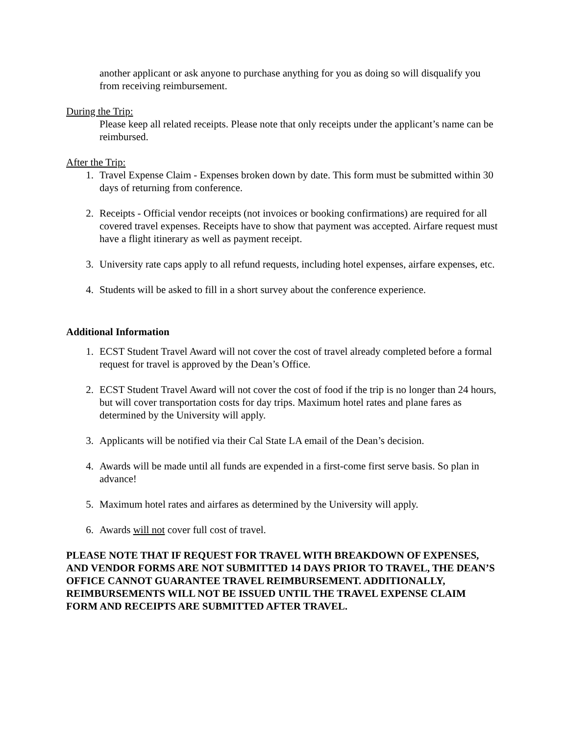another applicant or ask anyone to purchase anything for you as doing so will disqualify you from receiving reimbursement.
During the Trip:
Please keep all related receipts. Please note that only receipts under the applicant’s name can be reimbursed.
After the Trip:
1. Travel Expense Claim - Expenses broken down by date. This form must be submitted within 30 days of returning from conference.
2. Receipts - Official vendor receipts (not invoices or booking confirmations) are required for all covered travel expenses. Receipts have to show that payment was accepted. Airfare request must have a flight itinerary as well as payment receipt.
3. University rate caps apply to all refund requests, including hotel expenses, airfare expenses, etc.
4. Students will be asked to fill in a short survey about the conference experience.
Additional Information
1. ECST Student Travel Award will not cover the cost of travel already completed before a formal request for travel is approved by the Dean’s Office.
2. ECST Student Travel Award will not cover the cost of food if the trip is no longer than 24 hours, but will cover transportation costs for day trips. Maximum hotel rates and plane fares as determined by the University will apply.
3. Applicants will be notified via their Cal State LA email of the Dean’s decision.
4. Awards will be made until all funds are expended in a first-come first serve basis. So plan in advance!
5. Maximum hotel rates and airfares as determined by the University will apply.
6. Awards will not cover full cost of travel.
PLEASE NOTE THAT IF REQUEST FOR TRAVEL WITH BREAKDOWN OF EXPENSES, AND VENDOR FORMS ARE NOT SUBMITTED 14 DAYS PRIOR TO TRAVEL, THE DEAN’S OFFICE CANNOT GUARANTEE TRAVEL REIMBURSEMENT. ADDITIONALLY, REIMBURSEMENTS WILL NOT BE ISSUED UNTIL THE TRAVEL EXPENSE CLAIM FORM AND RECEIPTS ARE SUBMITTED AFTER TRAVEL.